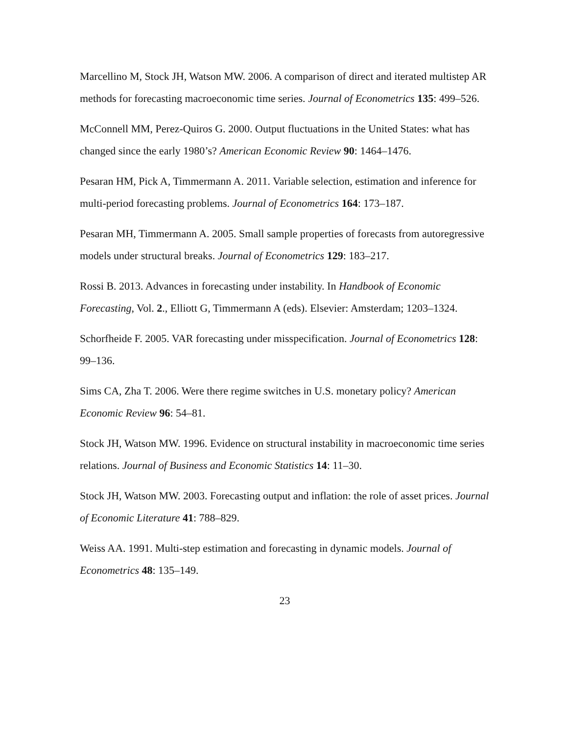Marcellino M, Stock JH, Watson MW. 2006. A comparison of direct and iterated multistep AR methods for forecasting macroeconomic time series. Journal of Econometrics 135: 499–526.
McConnell MM, Perez-Quiros G. 2000. Output fluctuations in the United States: what has changed since the early 1980’s? American Economic Review 90: 1464–1476.
Pesaran HM, Pick A, Timmermann A. 2011. Variable selection, estimation and inference for multi-period forecasting problems. Journal of Econometrics 164: 173–187.
Pesaran MH, Timmermann A. 2005. Small sample properties of forecasts from autoregressive models under structural breaks. Journal of Econometrics 129: 183–217.
Rossi B. 2013. Advances in forecasting under instability. In Handbook of Economic Forecasting, Vol. 2., Elliott G, Timmermann A (eds). Elsevier: Amsterdam; 1203–1324.
Schorfheide F. 2005. VAR forecasting under misspecification. Journal of Econometrics 128: 99–136.
Sims CA, Zha T. 2006. Were there regime switches in U.S. monetary policy? American Economic Review 96: 54–81.
Stock JH, Watson MW. 1996. Evidence on structural instability in macroeconomic time series relations. Journal of Business and Economic Statistics 14: 11–30.
Stock JH, Watson MW. 2003. Forecasting output and inflation: the role of asset prices. Journal of Economic Literature 41: 788–829.
Weiss AA. 1991. Multi-step estimation and forecasting in dynamic models. Journal of Econometrics 48: 135–149.
23